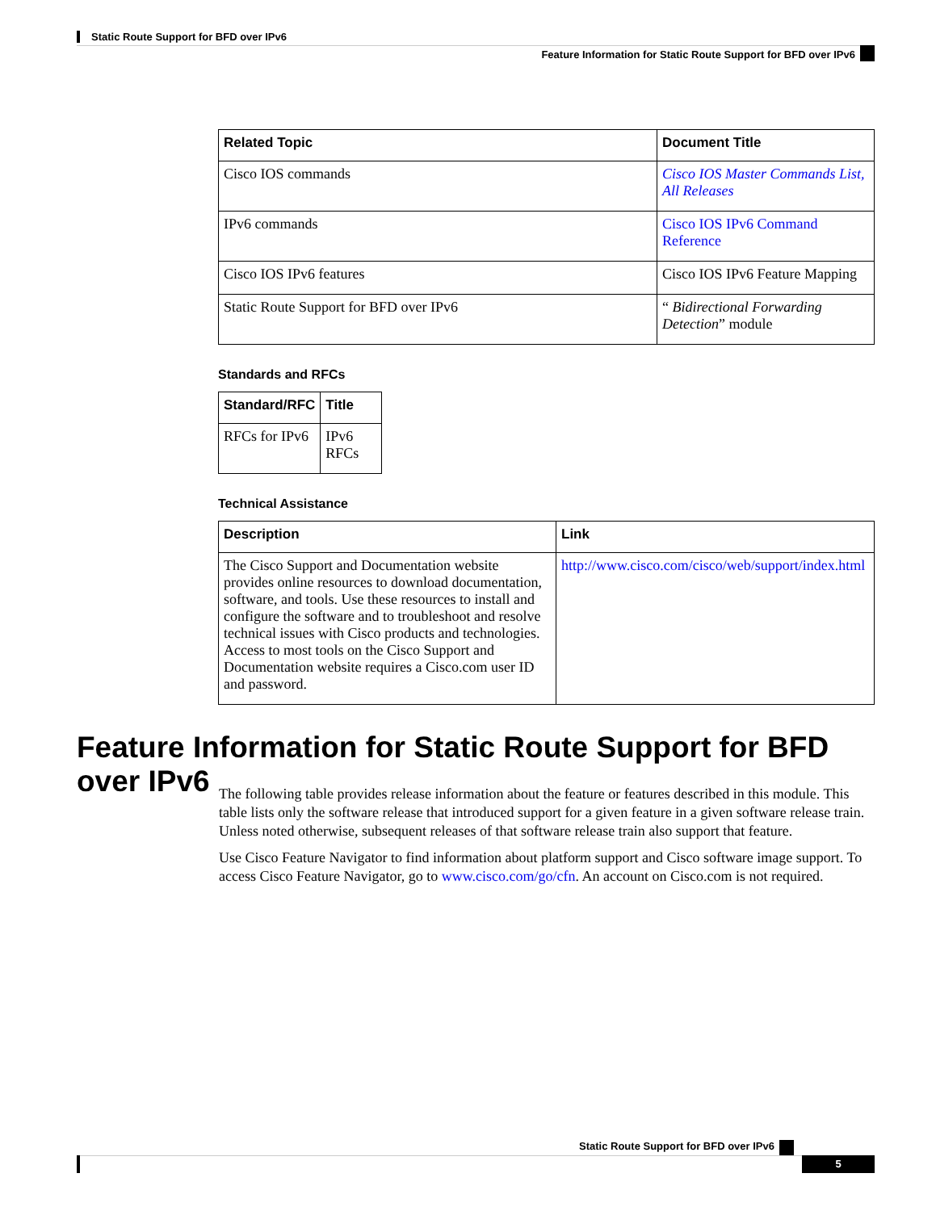Static Route Support for BFD over IPv6
Feature Information for Static Route Support for BFD over IPv6
| Related Topic | Document Title |
| --- | --- |
| Cisco IOS commands | Cisco IOS Master Commands List, All Releases |
| IPv6 commands | Cisco IOS IPv6 Command Reference |
| Cisco IOS IPv6 features | Cisco IOS IPv6 Feature Mapping |
| Static Route Support for BFD over IPv6 | “ Bidirectional Forwarding Detection ” module |
Standards and RFCs
| Standard/RFC | Title |
| --- | --- |
| RFCs for IPv6 | IPv6 RFCs |
Technical Assistance
| Description | Link |
| --- | --- |
| The Cisco Support and Documentation website provides online resources to download documentation, software, and tools. Use these resources to install and configure the software and to troubleshoot and resolve technical issues with Cisco products and technologies. Access to most tools on the Cisco Support and Documentation website requires a Cisco.com user ID and password. | http://www.cisco.com/cisco/web/support/index.html |
Feature Information for Static Route Support for BFD over IPv6
The following table provides release information about the feature or features described in this module. This table lists only the software release that introduced support for a given feature in a given software release train. Unless noted otherwise, subsequent releases of that software release train also support that feature.
Use Cisco Feature Navigator to find information about platform support and Cisco software image support. To access Cisco Feature Navigator, go to www.cisco.com/go/cfn. An account on Cisco.com is not required.
Static Route Support for BFD over IPv6
5